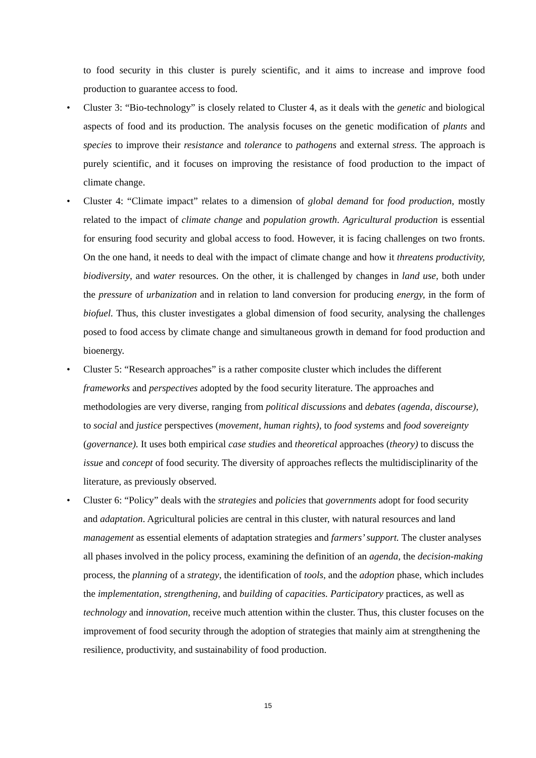to food security in this cluster is purely scientific, and it aims to increase and improve food production to guarantee access to food.
• Cluster 3: “Bio-technology” is closely related to Cluster 4, as it deals with the genetic and biological aspects of food and its production. The analysis focuses on the genetic modification of plants and species to improve their resistance and tolerance to pathogens and external stress. The approach is purely scientific, and it focuses on improving the resistance of food production to the impact of climate change.
• Cluster 4: “Climate impact” relates to a dimension of global demand for food production, mostly related to the impact of climate change and population growth. Agricultural production is essential for ensuring food security and global access to food. However, it is facing challenges on two fronts. On the one hand, it needs to deal with the impact of climate change and how it threatens productivity, biodiversity, and water resources. On the other, it is challenged by changes in land use, both under the pressure of urbanization and in relation to land conversion for producing energy, in the form of biofuel. Thus, this cluster investigates a global dimension of food security, analysing the challenges posed to food access by climate change and simultaneous growth in demand for food production and bioenergy.
• Cluster 5: “Research approaches” is a rather composite cluster which includes the different frameworks and perspectives adopted by the food security literature. The approaches and methodologies are very diverse, ranging from political discussions and debates (agenda, discourse), to social and justice perspectives (movement, human rights), to food systems and food sovereignty (governance). It uses both empirical case studies and theoretical approaches (theory) to discuss the issue and concept of food security. The diversity of approaches reflects the multidisciplinarity of the literature, as previously observed.
• Cluster 6: “Policy” deals with the strategies and policies that governments adopt for food security and adaptation. Agricultural policies are central in this cluster, with natural resources and land management as essential elements of adaptation strategies and farmers’ support. The cluster analyses all phases involved in the policy process, examining the definition of an agenda, the decision-making process, the planning of a strategy, the identification of tools, and the adoption phase, which includes the implementation, strengthening, and building of capacities. Participatory practices, as well as technology and innovation, receive much attention within the cluster. Thus, this cluster focuses on the improvement of food security through the adoption of strategies that mainly aim at strengthening the resilience, productivity, and sustainability of food production.
15